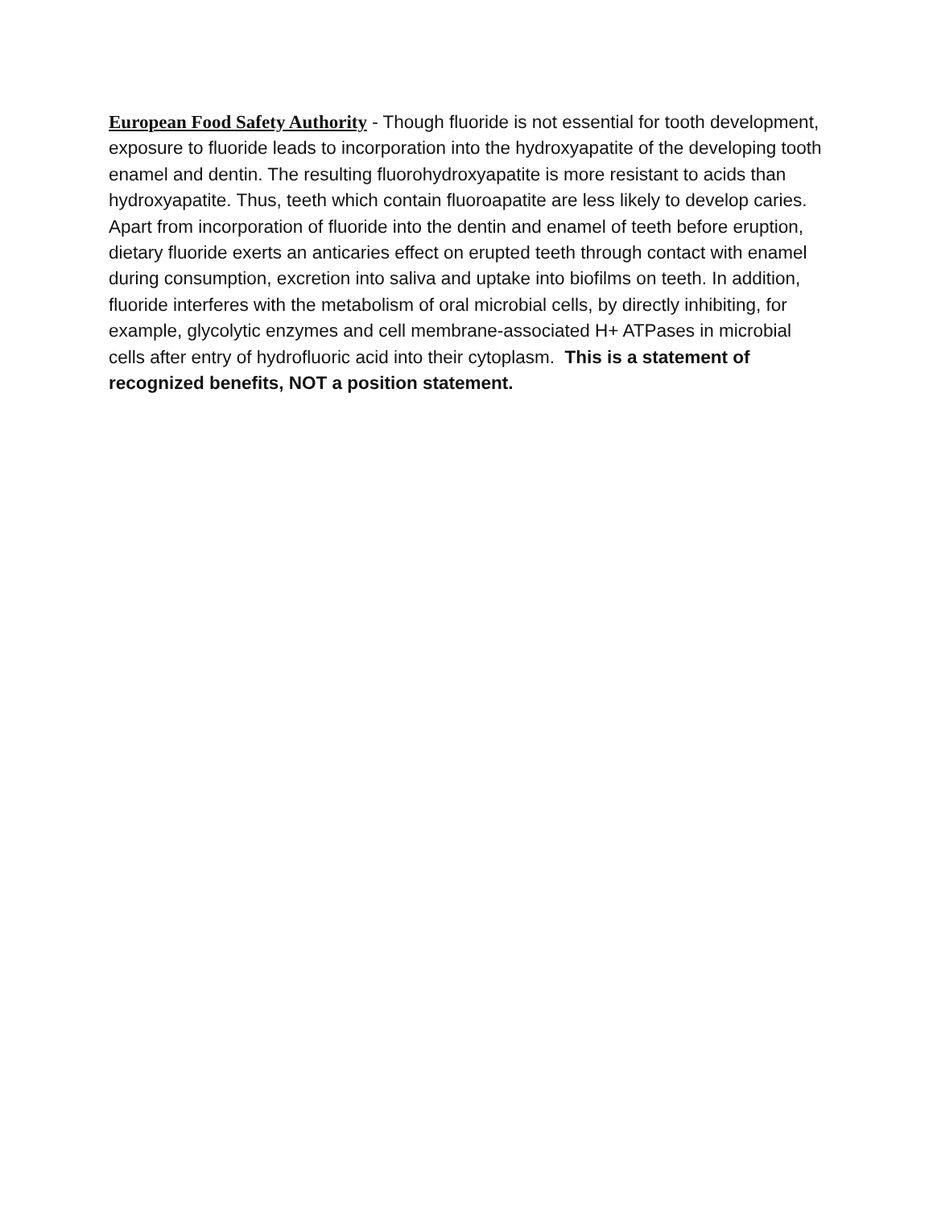European Food Safety Authority - Though fluoride is not essential for tooth development, exposure to fluoride leads to incorporation into the hydroxyapatite of the developing tooth enamel and dentin. The resulting fluorohydroxyapatite is more resistant to acids than hydroxyapatite. Thus, teeth which contain fluoroapatite are less likely to develop caries. Apart from incorporation of fluoride into the dentin and enamel of teeth before eruption, dietary fluoride exerts an anticaries effect on erupted teeth through contact with enamel during consumption, excretion into saliva and uptake into biofilms on teeth. In addition, fluoride interferes with the metabolism of oral microbial cells, by directly inhibiting, for example, glycolytic enzymes and cell membrane-associated H+ ATPases in microbial cells after entry of hydrofluoric acid into their cytoplasm. This is a statement of recognized benefits, NOT a position statement.